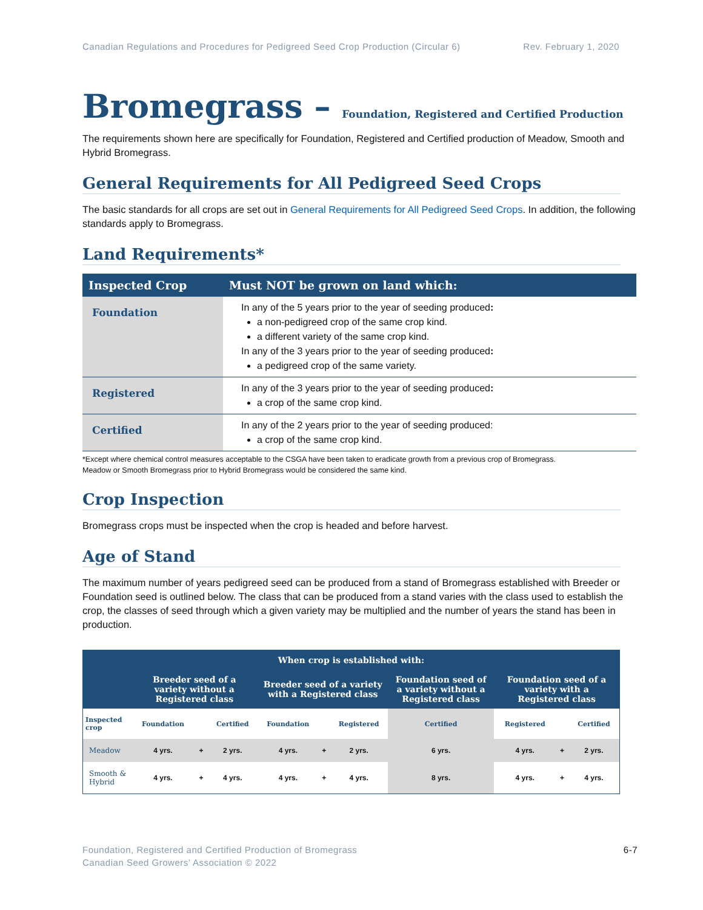Canadian Regulations and Procedures for Pedigreed Seed Crop Production (Circular 6)
Rev. February 1, 2020
Bromegrass – Foundation, Registered and Certified Production
The requirements shown here are specifically for Foundation, Registered and Certified production of Meadow, Smooth and Hybrid Bromegrass.
General Requirements for All Pedigreed Seed Crops
The basic standards for all crops are set out in General Requirements for All Pedigreed Seed Crops. In addition, the following standards apply to Bromegrass.
Land Requirements*
| Inspected Crop | Must NOT be grown on land which: |
| --- | --- |
| Foundation | In any of the 5 years prior to the year of seeding produced : a non-pedigreed crop of the same crop kind. a different variety of the same crop kind. In any of the 3 years prior to the year of seeding produced : a pedigreed crop of the same variety. |
| Registered | In any of the 3 years prior to the year of seeding produced : a crop of the same crop kind. |
| Certified | In any of the 2 years prior to the year of seeding produced: a crop of the same crop kind. |
*Except where chemical control measures acceptable to the CSGA have been taken to eradicate growth from a previous crop of Bromegrass.
Meadow or Smooth Bromegrass prior to Hybrid Bromegrass would be considered the same kind.
Crop Inspection
Bromegrass crops must be inspected when the crop is headed and before harvest.
Age of Stand
The maximum number of years pedigreed seed can be produced from a stand of Bromegrass established with Breeder or Foundation seed is outlined below. The class that can be produced from a stand varies with the class used to establish the crop, the classes of seed through which a given variety may be multiplied and the number of years the stand has been in production.
| When crop is established with: | | | | | | | | | | |
| --- | --- | --- | --- | --- | --- | --- | --- | --- | --- | --- |
| | Breeder seed of a variety without a Registered class | | | Breeder seed of a variety with a Registered class | | | Foundation seed of a variety without a Registered class | Foundation seed of a variety with a Registered class | | |
| Inspected crop | Foundation | | Certified | Foundation | | Registered | Certified | Registered | | Certified |
| Meadow | 4 yrs. | + | 2 yrs. | 4 yrs. | + | 2 yrs. | 6 yrs. | 4 yrs. | + | 2 yrs. |
| Smooth & Hybrid | 4 yrs. | + | 4 yrs. | 4 yrs. | + | 4 yrs. | 8 yrs. | 4 yrs. | + | 4 yrs. |
Foundation, Registered and Certified Production of Bromegrass
Canadian Seed Growers’ Association © 2022
6-7